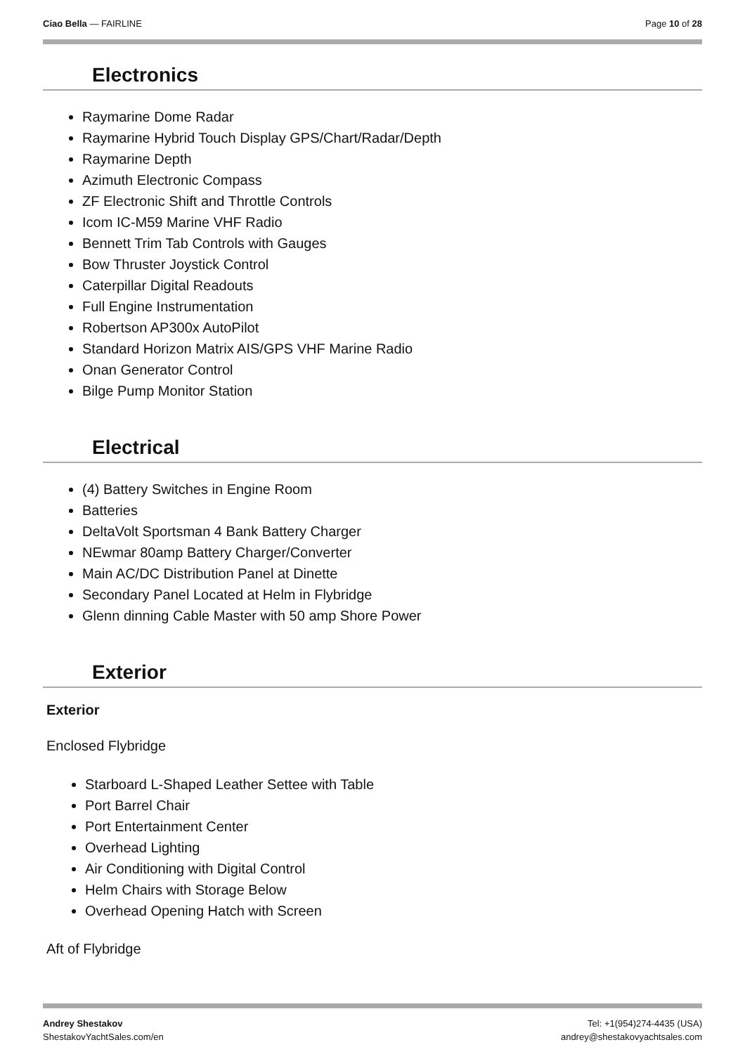Ciao Bella — FAIRLINE Page 10 of 28
Electronics
Raymarine Dome Radar
Raymarine Hybrid Touch Display GPS/Chart/Radar/Depth
Raymarine Depth
Azimuth Electronic Compass
ZF Electronic Shift and Throttle Controls
Icom IC-M59 Marine VHF Radio
Bennett Trim Tab Controls with Gauges
Bow Thruster Joystick Control
Caterpillar Digital Readouts
Full Engine Instrumentation
Robertson AP300x AutoPilot
Standard Horizon Matrix AIS/GPS VHF Marine Radio
Onan Generator Control
Bilge Pump Monitor Station
Electrical
(4) Battery Switches in Engine Room
Batteries
DeltaVolt Sportsman 4 Bank Battery Charger
NEwmar 80amp Battery Charger/Converter
Main AC/DC Distribution Panel at Dinette
Secondary Panel Located at Helm in Flybridge
Glenn dinning Cable Master with 50 amp Shore Power
Exterior
Exterior
Enclosed Flybridge
Starboard L-Shaped Leather Settee with Table
Port Barrel Chair
Port Entertainment Center
Overhead Lighting
Air Conditioning with Digital Control
Helm Chairs with Storage Below
Overhead Opening Hatch with Screen
Aft of Flybridge
Andrey Shestakov
ShestakovYachtSales.com/en
Tel: +1(954)274-4435 (USA)
andrey@shestakovyachtsales.com